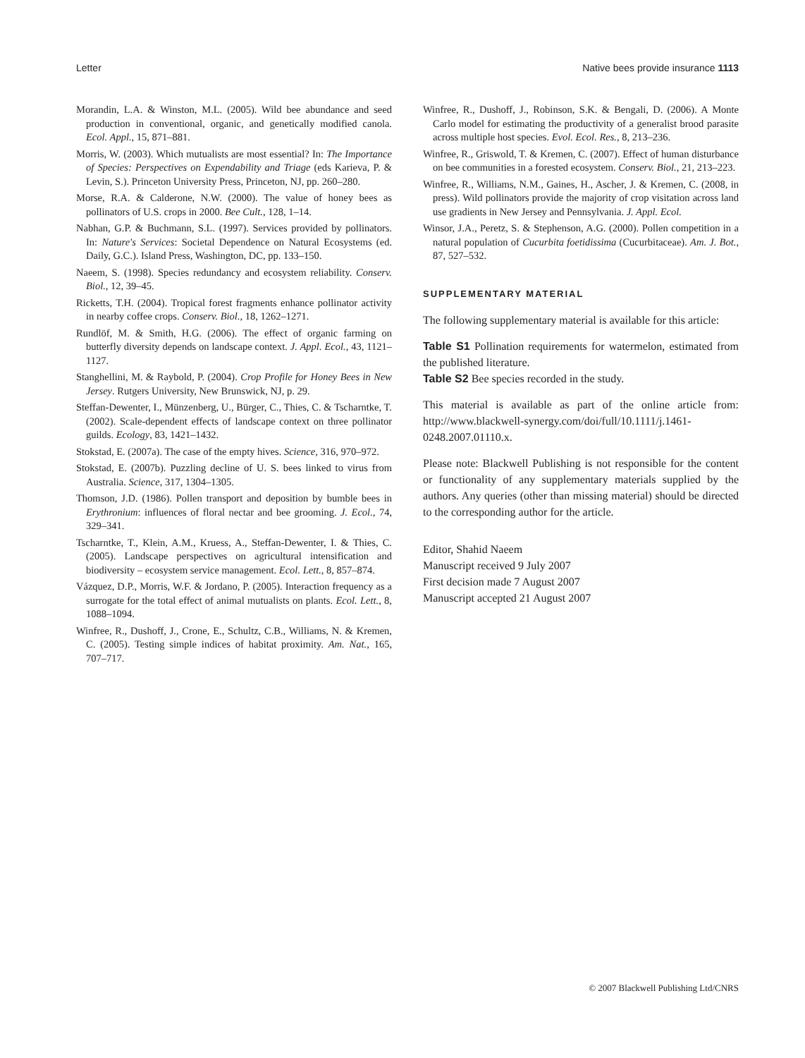Letter Native bees provide insurance 1113
Morandin, L.A. & Winston, M.L. (2005). Wild bee abundance and seed production in conventional, organic, and genetically modified canola. Ecol. Appl., 15, 871–881.
Morris, W. (2003). Which mutualists are most essential? In: The Importance of Species: Perspectives on Expendability and Triage (eds Karieva, P. & Levin, S.). Princeton University Press, Princeton, NJ, pp. 260–280.
Morse, R.A. & Calderone, N.W. (2000). The value of honey bees as pollinators of U.S. crops in 2000. Bee Cult., 128, 1–14.
Nabhan, G.P. & Buchmann, S.L. (1997). Services provided by pollinators. In: Nature's Services: Societal Dependence on Natural Ecosystems (ed. Daily, G.C.). Island Press, Washington, DC, pp. 133–150.
Naeem, S. (1998). Species redundancy and ecosystem reliability. Conserv. Biol., 12, 39–45.
Ricketts, T.H. (2004). Tropical forest fragments enhance pollinator activity in nearby coffee crops. Conserv. Biol., 18, 1262–1271.
Rundlöf, M. & Smith, H.G. (2006). The effect of organic farming on butterfly diversity depends on landscape context. J. Appl. Ecol., 43, 1121–1127.
Stanghellini, M. & Raybold, P. (2004). Crop Profile for Honey Bees in New Jersey. Rutgers University, New Brunswick, NJ, p. 29.
Steffan-Dewenter, I., Münzenberg, U., Bürger, C., Thies, C. & Tscharntke, T. (2002). Scale-dependent effects of landscape context on three pollinator guilds. Ecology, 83, 1421–1432.
Stokstad, E. (2007a). The case of the empty hives. Science, 316, 970–972.
Stokstad, E. (2007b). Puzzling decline of U. S. bees linked to virus from Australia. Science, 317, 1304–1305.
Thomson, J.D. (1986). Pollen transport and deposition by bumble bees in Erythronium: influences of floral nectar and bee grooming. J. Ecol., 74, 329–341.
Tscharntke, T., Klein, A.M., Kruess, A., Steffan-Dewenter, I. & Thies, C. (2005). Landscape perspectives on agricultural intensification and biodiversity – ecosystem service management. Ecol. Lett., 8, 857–874.
Vázquez, D.P., Morris, W.F. & Jordano, P. (2005). Interaction frequency as a surrogate for the total effect of animal mutualists on plants. Ecol. Lett., 8, 1088–1094.
Winfree, R., Dushoff, J., Crone, E., Schultz, C.B., Williams, N. & Kremen, C. (2005). Testing simple indices of habitat proximity. Am. Nat., 165, 707–717.
Winfree, R., Dushoff, J., Robinson, S.K. & Bengali, D. (2006). A Monte Carlo model for estimating the productivity of a generalist brood parasite across multiple host species. Evol. Ecol. Res., 8, 213–236.
Winfree, R., Griswold, T. & Kremen, C. (2007). Effect of human disturbance on bee communities in a forested ecosystem. Conserv. Biol., 21, 213–223.
Winfree, R., Williams, N.M., Gaines, H., Ascher, J. & Kremen, C. (2008, in press). Wild pollinators provide the majority of crop visitation across land use gradients in New Jersey and Pennsylvania. J. Appl. Ecol.
Winsor, J.A., Peretz, S. & Stephenson, A.G. (2000). Pollen competition in a natural population of Cucurbita foetidissima (Cucurbitaceae). Am. J. Bot., 87, 527–532.
SUPPLEMENTARY MATERIAL
The following supplementary material is available for this article:
Table S1 Pollination requirements for watermelon, estimated from the published literature.
Table S2 Bee species recorded in the study.
This material is available as part of the online article from: http://www.blackwell-synergy.com/doi/full/10.1111/j.1461-0248.2007.01110.x.
Please note: Blackwell Publishing is not responsible for the content or functionality of any supplementary materials supplied by the authors. Any queries (other than missing material) should be directed to the corresponding author for the article.
Editor, Shahid Naeem
Manuscript received 9 July 2007
First decision made 7 August 2007
Manuscript accepted 21 August 2007
© 2007 Blackwell Publishing Ltd/CNRS